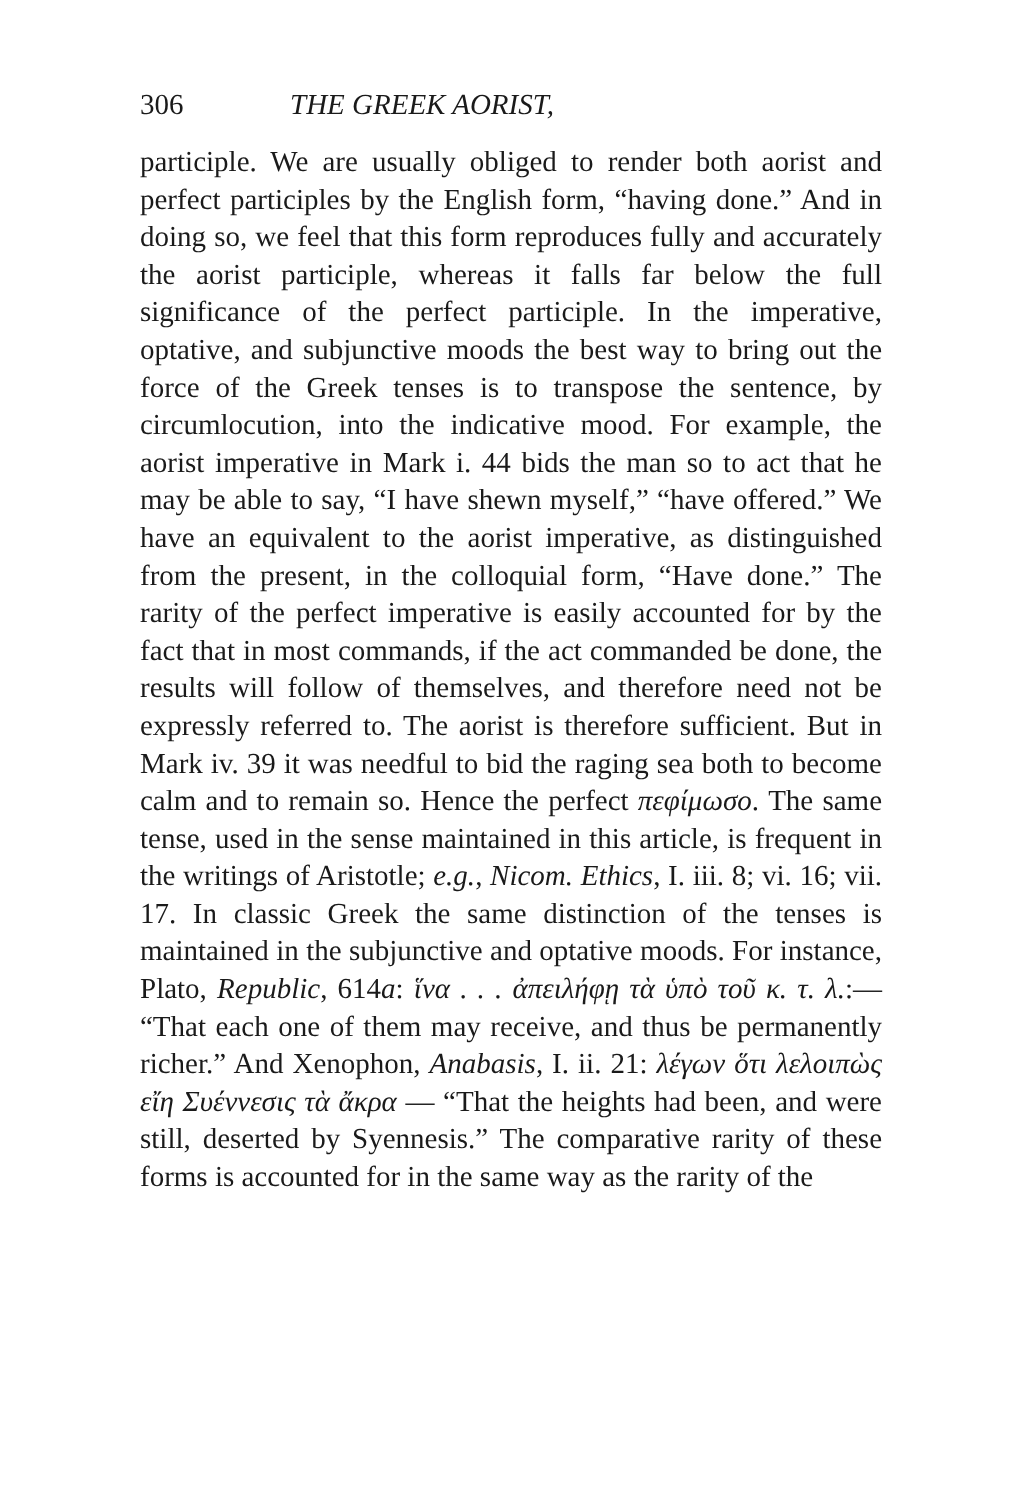306 THE GREEK AORIST,
participle. We are usually obliged to render both aorist and perfect participles by the English form, “having done.” And in doing so, we feel that this form reproduces fully and accurately the aorist participle, whereas it falls far below the full significance of the perfect participle. In the imperative, optative, and subjunctive moods the best way to bring out the force of the Greek tenses is to transpose the sentence, by circumlocution, into the indicative mood. For example, the aorist imperative in Mark i. 44 bids the man so to act that he may be able to say, “I have shewn myself,” “have offered.” We have an equivalent to the aorist imperative, as distinguished from the present, in the colloquial form, “Have done.” The rarity of the perfect imperative is easily accounted for by the fact that in most commands, if the act commanded be done, the results will follow of themselves, and therefore need not be expressly referred to. The aorist is therefore sufficient. But in Mark iv. 39 it was needful to bid the raging sea both to become calm and to remain so. Hence the perfect πεφίμωσο. The same tense, used in the sense maintained in this article, is frequent in the writings of Aristotle; e.g., Nicom. Ethics, I. iii. 8; vi. 16; vii. 17. In classic Greek the same distinction of the tenses is maintained in the subjunctive and optative moods. For instance, Plato, Republic, 614a: ἵνα . . . ἀπειλήφῃ τὰ ὑπὸ τοῦ κ. τ. λ.:— “That each one of them may receive, and thus be permanently richer.” And Xenophon, Anabasis, I. ii. 21: λέγων ὅτι λελοιπὼς εἴη Συέννεσις τὰ ἄκρα — “That the heights had been, and were still, deserted by Syennesis.” The comparative rarity of these forms is accounted for in the same way as the rarity of the